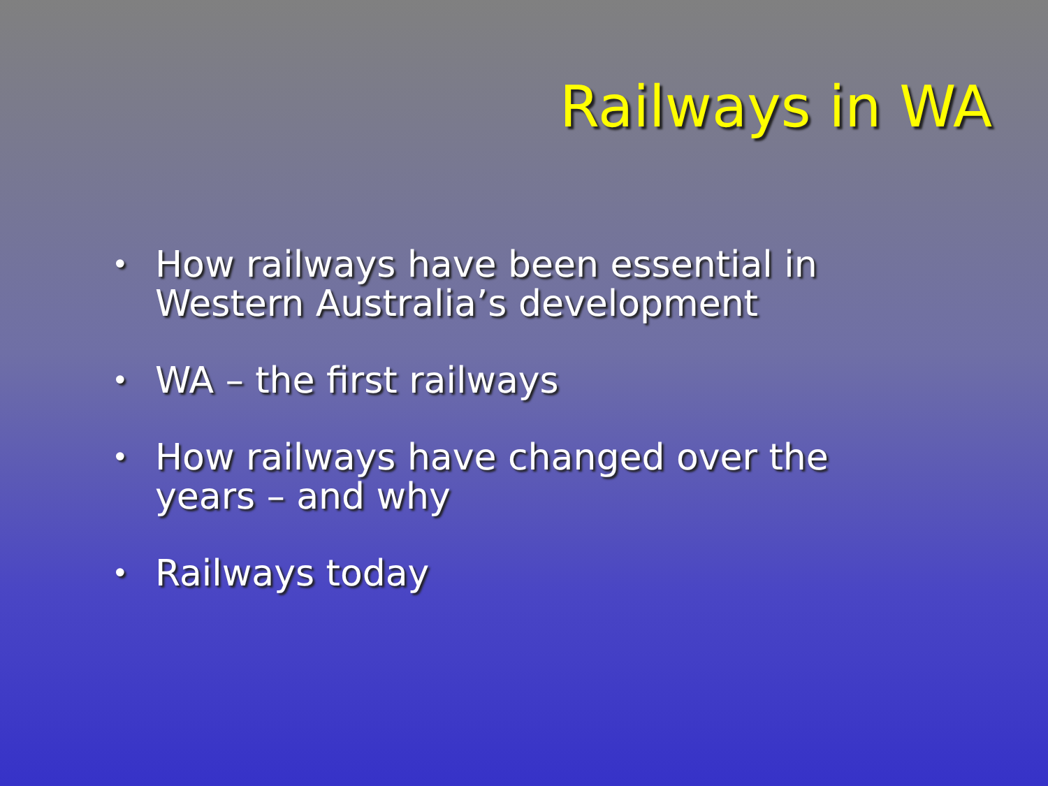Railways in WA
• How railways have been essential in Western Australia’s development
• WA – the first railways
• How railways have changed over the years – and why
• Railways today